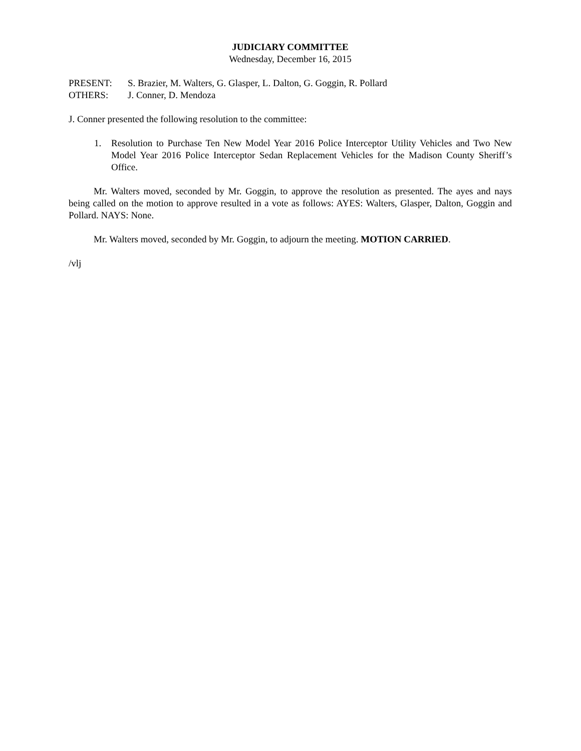JUDICIARY COMMITTEE
Wednesday, December 16, 2015
PRESENT: S. Brazier, M. Walters, G. Glasper, L. Dalton, G. Goggin, R. Pollard
OTHERS: J. Conner, D. Mendoza
J. Conner presented the following resolution to the committee:
1. Resolution to Purchase Ten New Model Year 2016 Police Interceptor Utility Vehicles and Two New Model Year 2016 Police Interceptor Sedan Replacement Vehicles for the Madison County Sheriff’s Office.
Mr. Walters moved, seconded by Mr. Goggin, to approve the resolution as presented. The ayes and nays being called on the motion to approve resulted in a vote as follows: AYES: Walters, Glasper, Dalton, Goggin and Pollard. NAYS: None.
Mr. Walters moved, seconded by Mr. Goggin, to adjourn the meeting. MOTION CARRIED.
/vlj